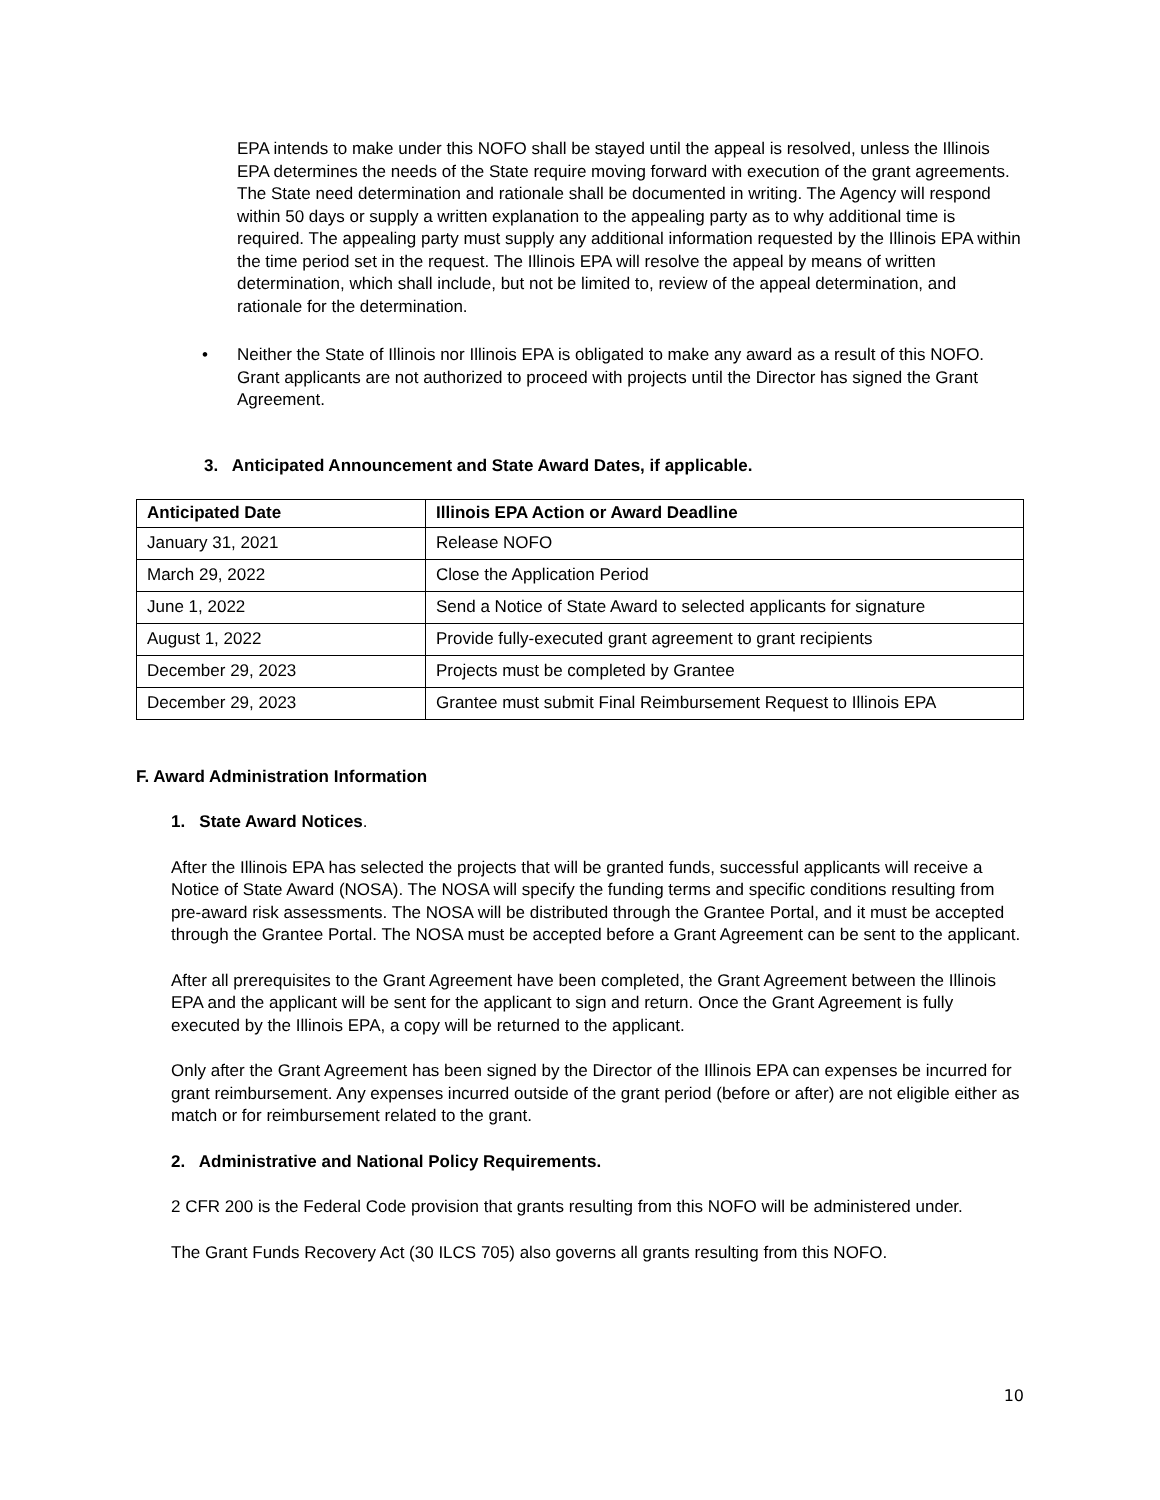EPA intends to make under this NOFO shall be stayed until the appeal is resolved, unless the Illinois EPA determines the needs of the State require moving forward with execution of the grant agreements. The State need determination and rationale shall be documented in writing. The Agency will respond within 50 days or supply a written explanation to the appealing party as to why additional time is required. The appealing party must supply any additional information requested by the Illinois EPA within the time period set in the request. The Illinois EPA will resolve the appeal by means of written determination, which shall include, but not be limited to, review of the appeal determination, and rationale for the determination.
• Neither the State of Illinois nor Illinois EPA is obligated to make any award as a result of this NOFO. Grant applicants are not authorized to proceed with projects until the Director has signed the Grant Agreement.
3. Anticipated Announcement and State Award Dates, if applicable.
| Anticipated Date | Illinois EPA Action or Award Deadline |
| --- | --- |
| January 31, 2021 | Release NOFO |
| March 29, 2022 | Close the Application Period |
| June 1, 2022 | Send a Notice of State Award to selected applicants for signature |
| August 1, 2022 | Provide fully-executed grant agreement to grant recipients |
| December 29, 2023 | Projects must be completed by Grantee |
| December 29, 2023 | Grantee must submit Final Reimbursement Request to Illinois EPA |
F. Award Administration Information
1. State Award Notices.
After the Illinois EPA has selected the projects that will be granted funds, successful applicants will receive a Notice of State Award (NOSA). The NOSA will specify the funding terms and specific conditions resulting from pre-award risk assessments. The NOSA will be distributed through the Grantee Portal, and it must be accepted through the Grantee Portal. The NOSA must be accepted before a Grant Agreement can be sent to the applicant.
After all prerequisites to the Grant Agreement have been completed, the Grant Agreement between the Illinois EPA and the applicant will be sent for the applicant to sign and return. Once the Grant Agreement is fully executed by the Illinois EPA, a copy will be returned to the applicant.
Only after the Grant Agreement has been signed by the Director of the Illinois EPA can expenses be incurred for grant reimbursement. Any expenses incurred outside of the grant period (before or after) are not eligible either as match or for reimbursement related to the grant.
2. Administrative and National Policy Requirements.
2 CFR 200 is the Federal Code provision that grants resulting from this NOFO will be administered under.
The Grant Funds Recovery Act (30 ILCS 705) also governs all grants resulting from this NOFO.
10